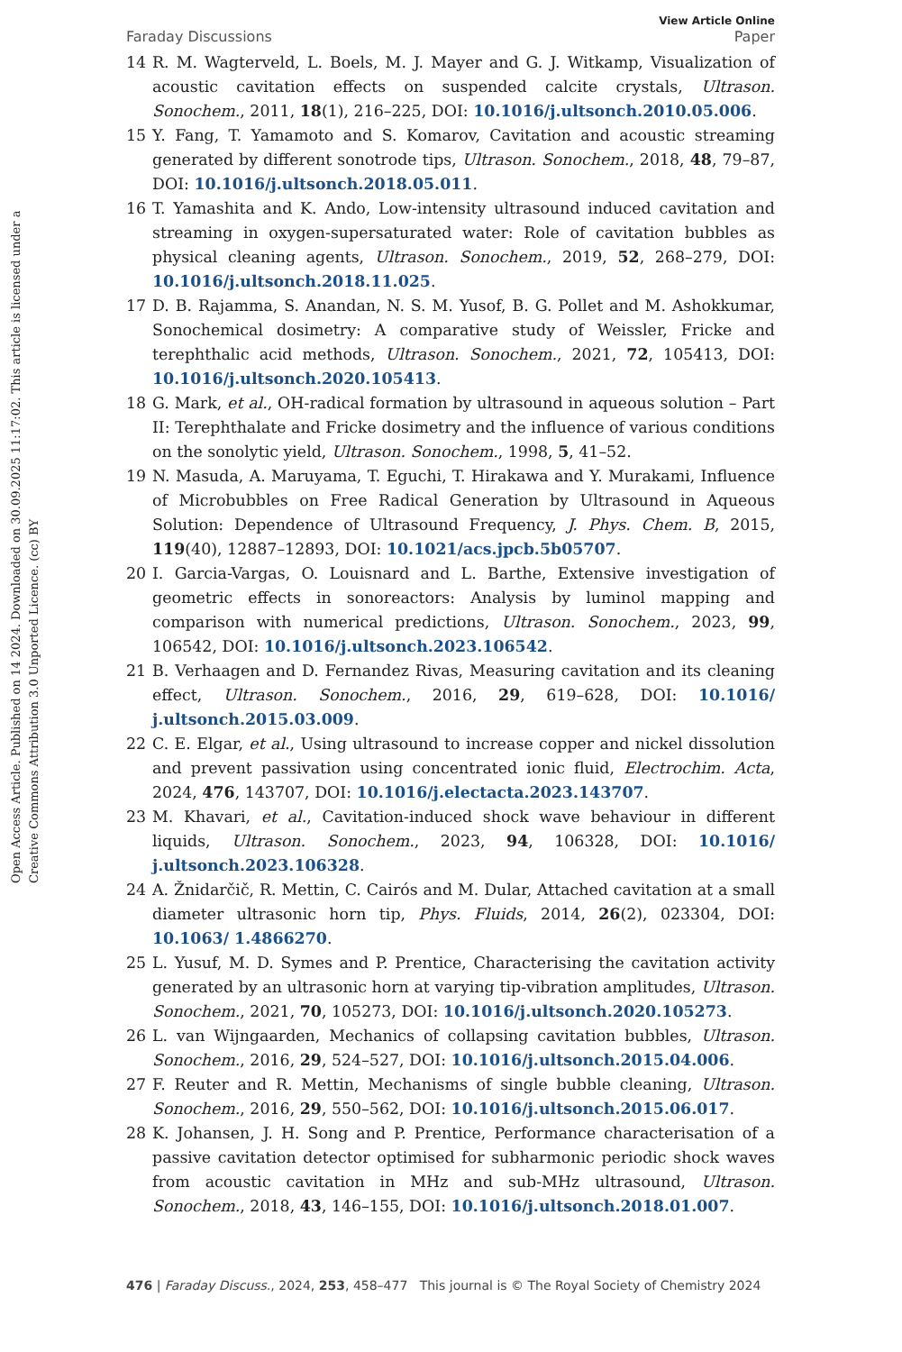Open Access Article. Published on 14 2024. Downloaded on 30.09.2025 11:17:02. This article is licensed under a Creative Commons Attribution 3.0 Unported Licence. (cc) BY
Faraday Discussions View Article Online
Paper
14 R. M. Wagterveld, L. Boels, M. J. Mayer and G. J. Witkamp, Visualization of acoustic cavitation effects on suspended calcite crystals, Ultrason. Sonochem., 2011, 18(1), 216–225, DOI: 10.1016/j.ultsonch.2010.05.006.
15 Y. Fang, T. Yamamoto and S. Komarov, Cavitation and acoustic streaming generated by different sonotrode tips, Ultrason. Sonochem., 2018, 48, 79–87, DOI: 10.1016/j.ultsonch.2018.05.011.
16 T. Yamashita and K. Ando, Low-intensity ultrasound induced cavitation and streaming in oxygen-supersaturated water: Role of cavitation bubbles as physical cleaning agents, Ultrason. Sonochem., 2019, 52, 268–279, DOI: 10.1016/j.ultsonch.2018.11.025.
17 D. B. Rajamma, S. Anandan, N. S. M. Yusof, B. G. Pollet and M. Ashokkumar, Sonochemical dosimetry: A comparative study of Weissler, Fricke and terephthalic acid methods, Ultrason. Sonochem., 2021, 72, 105413, DOI: 10.1016/j.ultsonch.2020.105413.
18 G. Mark, et al., OH-radical formation by ultrasound in aqueous solution – Part II: Terephthalate and Fricke dosimetry and the influence of various conditions on the sonolytic yield, Ultrason. Sonochem., 1998, 5, 41–52.
19 N. Masuda, A. Maruyama, T. Eguchi, T. Hirakawa and Y. Murakami, Influence of Microbubbles on Free Radical Generation by Ultrasound in Aqueous Solution: Dependence of Ultrasound Frequency, J. Phys. Chem. B, 2015, 119(40), 12887–12893, DOI: 10.1021/acs.jpcb.5b05707.
20 I. Garcia-Vargas, O. Louisnard and L. Barthe, Extensive investigation of geometric effects in sonoreactors: Analysis by luminol mapping and comparison with numerical predictions, Ultrason. Sonochem., 2023, 99, 106542, DOI: 10.1016/j.ultsonch.2023.106542.
21 B. Verhaagen and D. Fernandez Rivas, Measuring cavitation and its cleaning effect, Ultrason. Sonochem., 2016, 29, 619–628, DOI: 10.1016/ j.ultsonch.2015.03.009.
22 C. E. Elgar, et al., Using ultrasound to increase copper and nickel dissolution and prevent passivation using concentrated ionic fluid, Electrochim. Acta, 2024, 476, 143707, DOI: 10.1016/j.electacta.2023.143707.
23 M. Khavari, et al., Cavitation-induced shock wave behaviour in different liquids, Ultrason. Sonochem., 2023, 94, 106328, DOI: 10.1016/ j.ultsonch.2023.106328.
24 A. Žnidarčič, R. Mettin, C. Cairós and M. Dular, Attached cavitation at a small diameter ultrasonic horn tip, Phys. Fluids, 2014, 26(2), 023304, DOI: 10.1063/ 1.4866270.
25 L. Yusuf, M. D. Symes and P. Prentice, Characterising the cavitation activity generated by an ultrasonic horn at varying tip-vibration amplitudes, Ultrason. Sonochem., 2021, 70, 105273, DOI: 10.1016/j.ultsonch.2020.105273.
26 L. van Wijngaarden, Mechanics of collapsing cavitation bubbles, Ultrason. Sonochem., 2016, 29, 524–527, DOI: 10.1016/j.ultsonch.2015.04.006.
27 F. Reuter and R. Mettin, Mechanisms of single bubble cleaning, Ultrason. Sonochem., 2016, 29, 550–562, DOI: 10.1016/j.ultsonch.2015.06.017.
28 K. Johansen, J. H. Song and P. Prentice, Performance characterisation of a passive cavitation detector optimised for subharmonic periodic shock waves from acoustic cavitation in MHz and sub-MHz ultrasound, Ultrason. Sonochem., 2018, 43, 146–155, DOI: 10.1016/j.ultsonch.2018.01.007.
476 | Faraday Discuss., 2024, 253, 458–477 This journal is © The Royal Society of Chemistry 2024